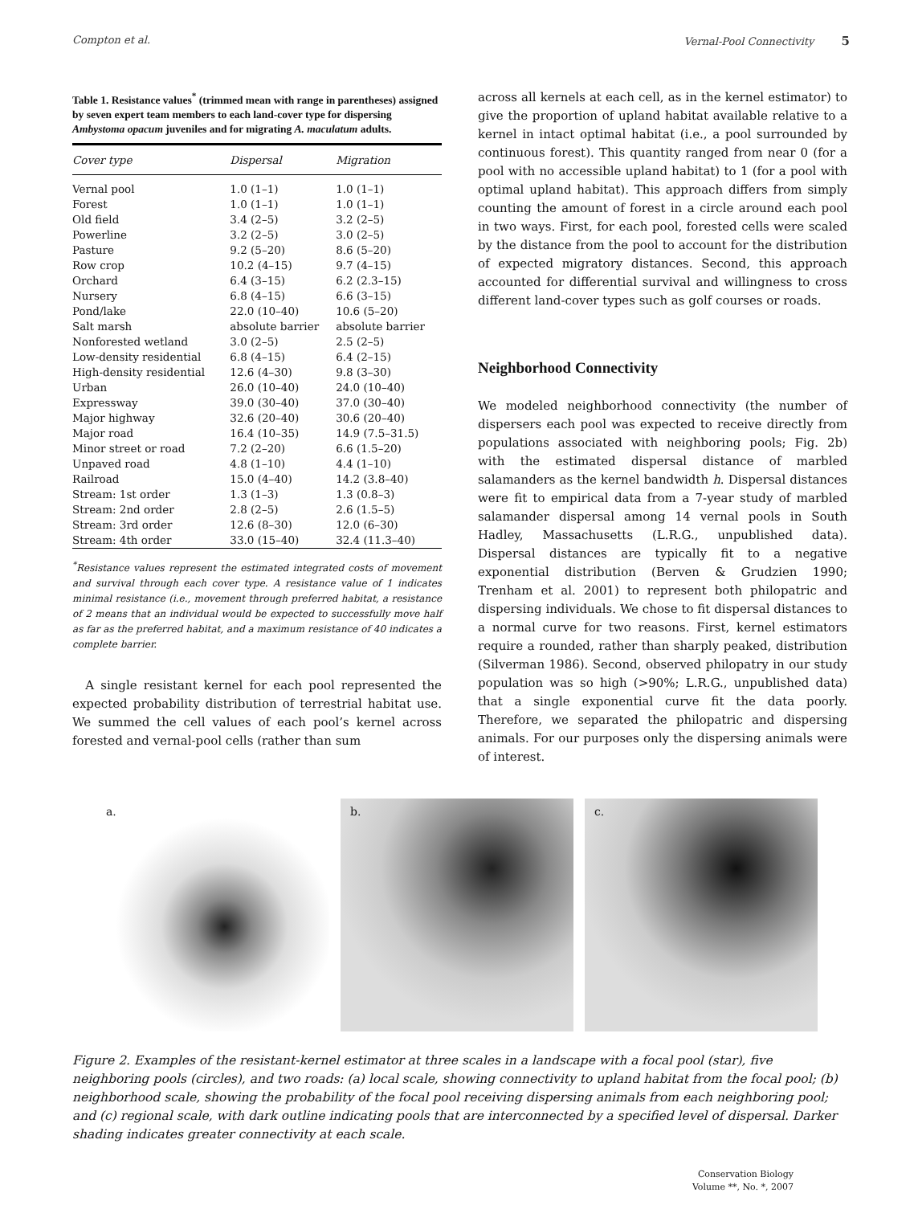Compton et al. Vernal-Pool Connectivity 5
Table 1. Resistance values<sup>*</sup> (trimmed mean with range in parentheses) assigned by seven expert team members to each land-cover type for dispersing Ambystoma opacum juveniles and for migrating A. maculatum adults.
| Cover type | Dispersal | Migration |
| --- | --- | --- |
| Vernal pool | 1.0 (1–1) | 1.0 (1–1) |
| Forest | 1.0 (1–1) | 1.0 (1–1) |
| Old field | 3.4 (2–5) | 3.2 (2–5) |
| Powerline | 3.2 (2–5) | 3.0 (2–5) |
| Pasture | 9.2 (5–20) | 8.6 (5–20) |
| Row crop | 10.2 (4–15) | 9.7 (4–15) |
| Orchard | 6.4 (3–15) | 6.2 (2.3–15) |
| Nursery | 6.8 (4–15) | 6.6 (3–15) |
| Pond/lake | 22.0 (10–40) | 10.6 (5–20) |
| Salt marsh | absolute barrier | absolute barrier |
| Nonforested wetland | 3.0 (2–5) | 2.5 (2–5) |
| Low-density residential | 6.8 (4–15) | 6.4 (2–15) |
| High-density residential | 12.6 (4–30) | 9.8 (3–30) |
| Urban | 26.0 (10–40) | 24.0 (10–40) |
| Expressway | 39.0 (30–40) | 37.0 (30–40) |
| Major highway | 32.6 (20–40) | 30.6 (20–40) |
| Major road | 16.4 (10–35) | 14.9 (7.5–31.5) |
| Minor street or road | 7.2 (2–20) | 6.6 (1.5–20) |
| Unpaved road | 4.8 (1–10) | 4.4 (1–10) |
| Railroad | 15.0 (4–40) | 14.2 (3.8–40) |
| Stream: 1st order | 1.3 (1–3) | 1.3 (0.8–3) |
| Stream: 2nd order | 2.8 (2–5) | 2.6 (1.5–5) |
| Stream: 3rd order | 12.6 (8–30) | 12.0 (6–30) |
| Stream: 4th order | 33.0 (15–40) | 32.4 (11.3–40) |
<sup>*</sup> Resistance values represent the estimated integrated costs of movement and survival through each cover type. A resistance value of 1 indicates minimal resistance (i.e., movement through preferred habitat, a resistance of 2 means that an individual would be expected to successfully move half as far as the preferred habitat, and a maximum resistance of 40 indicates a complete barrier.
A single resistant kernel for each pool represented the expected probability distribution of terrestrial habitat use. We summed the cell values of each pool’s kernel across forested and vernal-pool cells (rather than sum
across all kernels at each cell, as in the kernel estimator) to give the proportion of upland habitat available relative to a kernel in intact optimal habitat (i.e., a pool surrounded by continuous forest). This quantity ranged from near 0 (for a pool with no accessible upland habitat) to 1 (for a pool with optimal upland habitat). This approach differs from simply counting the amount of forest in a circle around each pool in two ways. First, for each pool, forested cells were scaled by the distance from the pool to account for the distribution of expected migratory distances. Second, this approach accounted for differential survival and willingness to cross different land-cover types such as golf courses or roads.
Neighborhood Connectivity
We modeled neighborhood connectivity (the number of dispersers each pool was expected to receive directly from populations associated with neighboring pools; Fig. 2b) with the estimated dispersal distance of marbled salamanders as the kernel bandwidth h. Dispersal distances were fit to empirical data from a 7-year study of marbled salamander dispersal among 14 vernal pools in South Hadley, Massachusetts (L.R.G., unpublished data). Dispersal distances are typically fit to a negative exponential distribution (Berven & Grudzien 1990; Trenham et al. 2001) to represent both philopatric and dispersing individuals. We chose to fit dispersal distances to a normal curve for two reasons. First, kernel estimators require a rounded, rather than sharply peaked, distribution (Silverman 1986). Second, observed philopatry in our study population was so high (>90%; L.R.G., unpublished data) that a single exponential curve fit the data poorly. Therefore, we separated the philopatric and dispersing animals. For our purposes only the dispersing animals were of interest.
a.
b.
c.
Figure 2. Examples of the resistant-kernel estimator at three scales in a landscape with a focal pool (star), five neighboring pools (circles), and two roads: (a) local scale, showing connectivity to upland habitat from the focal pool; (b) neighborhood scale, showing the probability of the focal pool receiving dispersing animals from each neighboring pool; and (c) regional scale, with dark outline indicating pools that are interconnected by a specified level of dispersal. Darker shading indicates greater connectivity at each scale.
Conservation Biology
Volume **, No. *, 2007